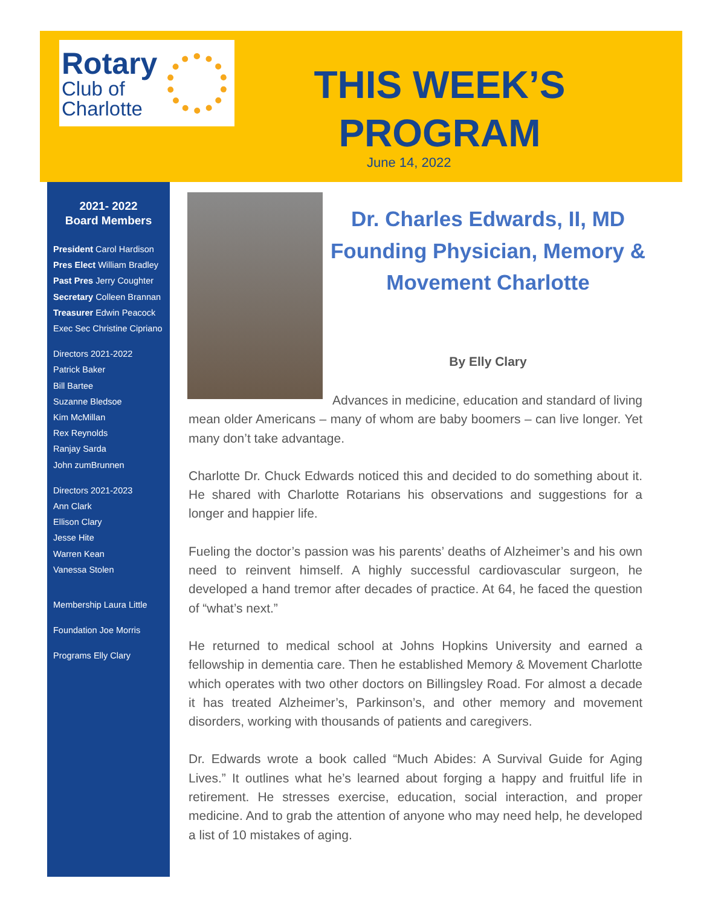Rotary
Club of
Charlotte
THIS WEEK’S PROGRAM
June 14, 2022
2021- 2022
Board Members
President Carol Hardison
Pres Elect William Bradley
Past Pres Jerry Coughter
Secretary Colleen Brannan
Treasurer Edwin Peacock
Exec Sec Christine Cipriano
Directors 2021-2022
Patrick Baker
Bill Bartee
Suzanne Bledsoe
Kim McMillan
Rex Reynolds
Ranjay Sarda
John zumBrunnen
Directors 2021-2023
Ann Clark
Ellison Clary
Jesse Hite
Warren Kean
Vanessa Stolen
Membership Laura Little
Foundation Joe Morris
Programs Elly Clary
Dr. Charles Edwards, II, MD Founding Physician, Memory & Movement Charlotte
By Elly Clary
Advances in medicine, education and standard of living mean older Americans – many of whom are baby boomers – can live longer. Yet many don’t take advantage.
Charlotte Dr. Chuck Edwards noticed this and decided to do something about it. He shared with Charlotte Rotarians his observations and suggestions for a longer and happier life.
Fueling the doctor’s passion was his parents’ deaths of Alzheimer’s and his own need to reinvent himself. A highly successful cardiovascular surgeon, he developed a hand tremor after decades of practice. At 64, he faced the question of “what’s next.”
He returned to medical school at Johns Hopkins University and earned a fellowship in dementia care. Then he established Memory & Movement Charlotte which operates with two other doctors on Billingsley Road. For almost a decade it has treated Alzheimer’s, Parkinson’s, and other memory and movement disorders, working with thousands of patients and caregivers.
Dr. Edwards wrote a book called “Much Abides: A Survival Guide for Aging Lives.” It outlines what he’s learned about forging a happy and fruitful life in retirement. He stresses exercise, education, social interaction, and proper medicine. And to grab the attention of anyone who may need help, he developed a list of 10 mistakes of aging.